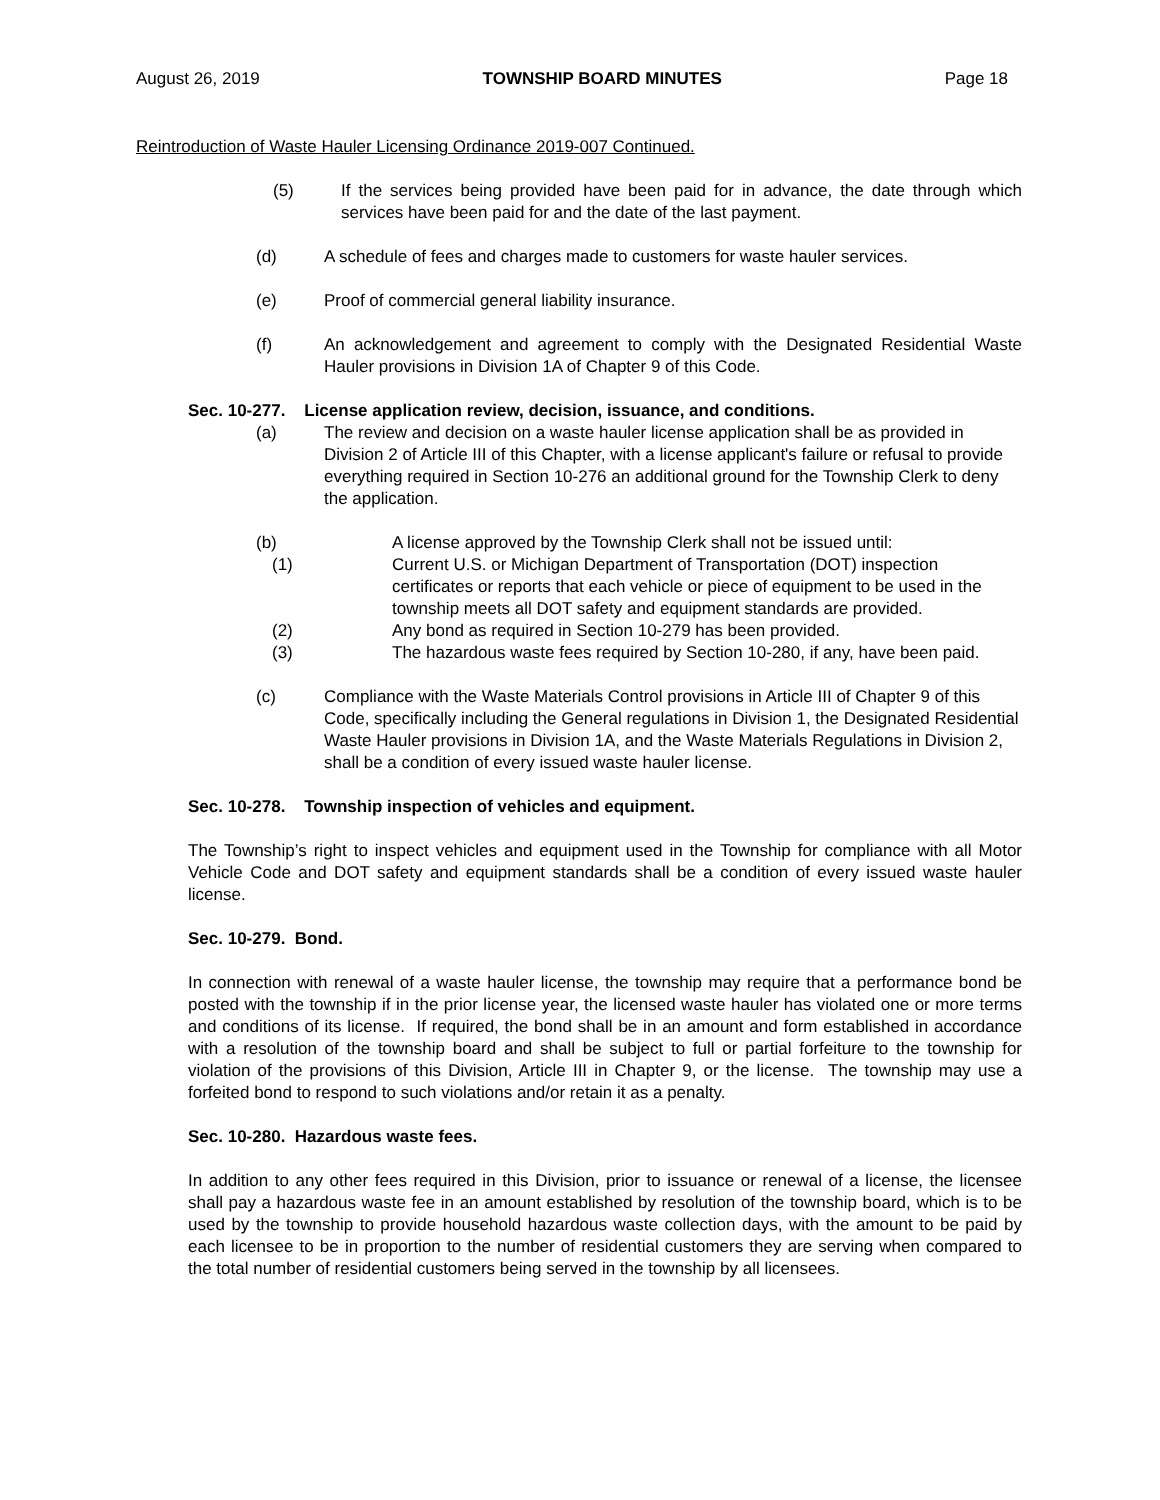August 26, 2019 TOWNSHIP BOARD MINUTES Page 18
Reintroduction of Waste Hauler Licensing Ordinance 2019-007 Continued.
(5) If the services being provided have been paid for in advance, the date through which services have been paid for and the date of the last payment.
(d) A schedule of fees and charges made to customers for waste hauler services.
(e) Proof of commercial general liability insurance.
(f) An acknowledgement and agreement to comply with the Designated Residential Waste Hauler provisions in Division 1A of Chapter 9 of this Code.
Sec. 10-277. License application review, decision, issuance, and conditions.
(a) The review and decision on a waste hauler license application shall be as provided in Division 2 of Article III of this Chapter, with a license applicant's failure or refusal to provide everything required in Section 10-276 an additional ground for the Township Clerk to deny the application.
(b) A license approved by the Township Clerk shall not be issued until:
(1) Current U.S. or Michigan Department of Transportation (DOT) inspection certificates or reports that each vehicle or piece of equipment to be used in the township meets all DOT safety and equipment standards are provided.
(2) Any bond as required in Section 10-279 has been provided.
(3) The hazardous waste fees required by Section 10-280, if any, have been paid.
(c) Compliance with the Waste Materials Control provisions in Article III of Chapter 9 of this Code, specifically including the General regulations in Division 1, the Designated Residential Waste Hauler provisions in Division 1A, and the Waste Materials Regulations in Division 2, shall be a condition of every issued waste hauler license.
Sec. 10-278. Township inspection of vehicles and equipment.
The Township’s right to inspect vehicles and equipment used in the Township for compliance with all Motor Vehicle Code and DOT safety and equipment standards shall be a condition of every issued waste hauler license.
Sec. 10-279. Bond.
In connection with renewal of a waste hauler license, the township may require that a performance bond be posted with the township if in the prior license year, the licensed waste hauler has violated one or more terms and conditions of its license. If required, the bond shall be in an amount and form established in accordance with a resolution of the township board and shall be subject to full or partial forfeiture to the township for violation of the provisions of this Division, Article III in Chapter 9, or the license. The township may use a forfeited bond to respond to such violations and/or retain it as a penalty.
Sec. 10-280. Hazardous waste fees.
In addition to any other fees required in this Division, prior to issuance or renewal of a license, the licensee shall pay a hazardous waste fee in an amount established by resolution of the township board, which is to be used by the township to provide household hazardous waste collection days, with the amount to be paid by each licensee to be in proportion to the number of residential customers they are serving when compared to the total number of residential customers being served in the township by all licensees.